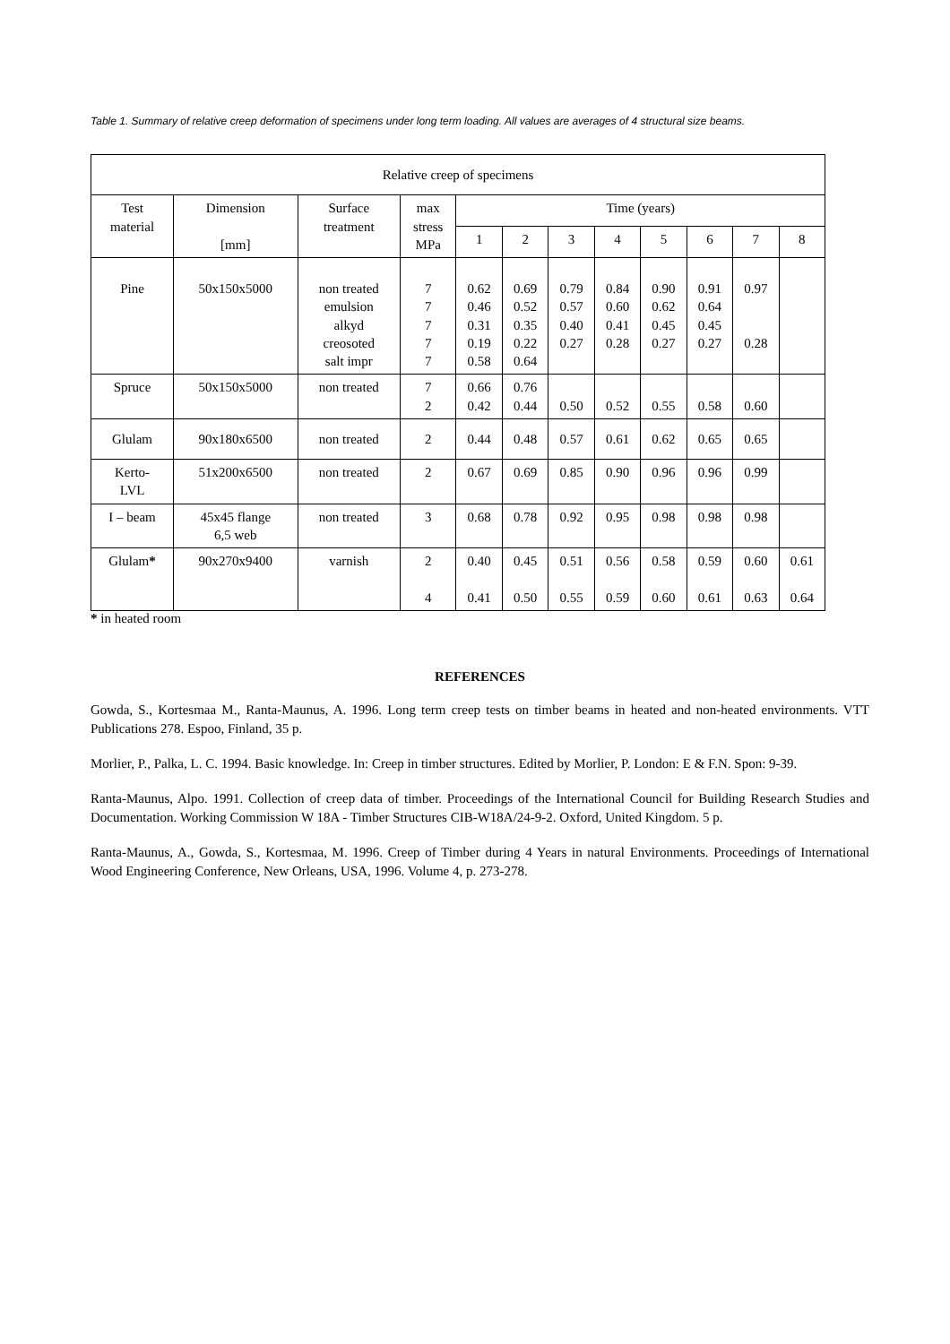Table 1. Summary of relative creep deformation of specimens under long term loading. All values are averages of 4 structural size beams.
| Relative creep of specimens | | | | | | | | | | | |
| --- | --- | --- | --- | --- | --- | --- | --- | --- | --- | --- | --- |
| Test material | Dimension [mm] | Surface treatment | max stress MPa | Time (years) | | | | | | | |
| | | | | 1 | 2 | 3 | 4 | 5 | 6 | 7 | 8 |
| Pine | 50x150x5000 | non treated emulsion alkyd creosoted salt impr | 7 7 7 7 7 | 0.62 0.46 0.31 0.19 0.58 | 0.69 0.52 0.35 0.22 0.64 | 0.79 0.57 0.40 0.27 | 0.84 0.60 0.41 0.28 | 0.90 0.62 0.45 0.27 | 0.91 0.64 0.45 0.27 | 0.97 0.28 | |
| Spruce | 50x150x5000 | non treated | 7 2 | 0.66 0.42 | 0.76 0.44 | 0.50 | 0.52 | 0.55 | 0.58 | 0.60 | |
| Glulam | 90x180x6500 | non treated | 2 | 0.44 | 0.48 | 0.57 | 0.61 | 0.62 | 0.65 | 0.65 | |
| Kerto- LVL | 51x200x6500 | non treated | 2 | 0.67 | 0.69 | 0.85 | 0.90 | 0.96 | 0.96 | 0.99 | |
| I – beam | 45x45 flange 6,5 web | non treated | 3 | 0.68 | 0.78 | 0.92 | 0.95 | 0.98 | 0.98 | 0.98 | |
| Glulam * | 90x270x9400 | varnish | 2 4 | 0.40 0.41 | 0.45 0.50 | 0.51 0.55 | 0.56 0.59 | 0.58 0.60 | 0.59 0.61 | 0.60 0.63 | 0.61 0.64 |
* in heated room
REFERENCES
Gowda, S., Kortesmaa M., Ranta-Maunus, A. 1996. Long term creep tests on timber beams in heated and non-heated environments. VTT Publications 278. Espoo, Finland, 35 p.
Morlier, P., Palka, L. C. 1994. Basic knowledge. In: Creep in timber structures. Edited by Morlier, P. London: E & F.N. Spon: 9-39.
Ranta-Maunus, Alpo. 1991. Collection of creep data of timber. Proceedings of the International Council for Building Research Studies and Documentation. Working Commission W 18A - Timber Structures CIB-W18A/24-9-2. Oxford, United Kingdom. 5 p.
Ranta-Maunus, A., Gowda, S., Kortesmaa, M. 1996. Creep of Timber during 4 Years in natural Environments. Proceedings of International Wood Engineering Conference, New Orleans, USA, 1996. Volume 4, p. 273-278.